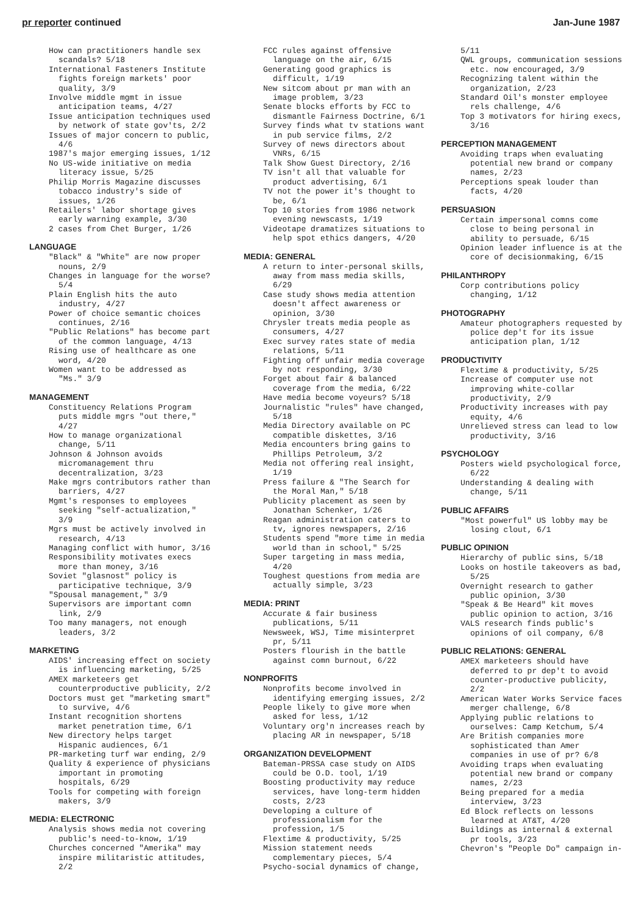pr reporter continued Jan-June 1987
How can practitioners handle sex scandals? 5/18
International Fasteners Institute fights foreign markets' poor quality, 3/9
Involve middle mgmt in issue anticipation teams, 4/27
Issue anticipation techniques used by network of state gov'ts, 2/2
Issues of major concern to public, 4/6
1987's major emerging issues, 1/12
No US-wide initiative on media literacy issue, 5/25
Philip Morris Magazine discusses tobacco industry's side of issues, 1/26
Retailers' labor shortage gives early warning example, 3/30
2 cases from Chet Burger, 1/26
LANGUAGE
"Black" & "White" are now proper nouns, 2/9
Changes in language for the worse? 5/4
Plain English hits the auto industry, 4/27
Power of choice semantic choices continues, 2/16
"Public Relations" has become part of the common language, 4/13
Rising use of healthcare as one word, 4/20
Women want to be addressed as "Ms." 3/9
MANAGEMENT
Constituency Relations Program puts middle mgrs "out there," 4/27
How to manage organizational change, 5/11
Johnson & Johnson avoids micromanagement thru decentralization, 3/23
Make mgrs contributors rather than barriers, 4/27
Mgmt's responses to employees seeking "self-actualization," 3/9
Mgrs must be actively involved in research, 4/13
Managing conflict with humor, 3/16
Responsibility motivates execs more than money, 3/16
Soviet "glasnost" policy is participative technique, 3/9
"Spousal management," 3/9
Supervisors are important comn link, 2/9
Too many managers, not enough leaders, 3/2
MARKETING
AIDS' increasing effect on society is influencing marketing, 5/25
AMEX marketeers get counterproductive publicity, 2/2
Doctors must get "marketing smart" to survive, 4/6
Instant recognition shortens market penetration time, 6/1
New directory helps target Hispanic audiences, 6/1
PR-marketing turf war ending, 2/9
Quality & experience of physicians important in promoting hospitals, 6/29
Tools for competing with foreign makers, 3/9
MEDIA: ELECTRONIC
Analysis shows media not covering public's need-to-know, 1/19
Churches concerned "Amerika" may inspire militaristic attitudes, 2/2
FCC rules against offensive language on the air, 6/15
Generating good graphics is difficult, 1/19
New sitcom about pr man with an image problem, 3/23
Senate blocks efforts by FCC to dismantle Fairness Doctrine, 6/1
Survey finds what tv stations want in pub service films, 2/2
Survey of news directors about VNRs, 6/15
Talk Show Guest Directory, 2/16
TV isn't all that valuable for product advertising, 6/1
TV not the power it's thought to be, 6/1
Top 10 stories from 1986 network evening newscasts, 1/19
Videotape dramatizes situations to help spot ethics dangers, 4/20
MEDIA: GENERAL
A return to inter-personal skills, away from mass media skills, 6/29
Case study shows media attention doesn't affect awareness or opinion, 3/30
Chrysler treats media people as consumers, 4/27
Exec survey rates state of media relations, 5/11
Fighting off unfair media coverage by not responding, 3/30
Forget about fair & balanced coverage from the media, 6/22
Have media become voyeurs? 5/18
Journalistic "rules" have changed, 5/18
Media Directory available on PC compatible diskettes, 3/16
Media encounters bring gains to Phillips Petroleum, 3/2
Media not offering real insight, 1/19
Press failure & "The Search for the Moral Man," 5/18
Publicity placement as seen by Jonathan Schenker, 1/26
Reagan administration caters to tv, ignores newspapers, 2/16
Students spend "more time in media world than in school," 5/25
Super targeting in mass media, 4/20
Toughest questions from media are actually simple, 3/23
MEDIA: PRINT
Accurate & fair business publications, 5/11
Newsweek, WSJ, Time misinterpret pr, 5/11
Posters flourish in the battle against comn burnout, 6/22
NONPROFITS
Nonprofits become involved in identifying emerging issues, 2/2
People likely to give more when asked for less, 1/12
Voluntary org'n increases reach by placing AR in newspaper, 5/18
ORGANIZATION DEVELOPMENT
Bateman-PRSSA case study on AIDS could be O.D. tool, 1/19
Boosting productivity may reduce services, have long-term hidden costs, 2/23
Developing a culture of professionalism for the profession, 1/5
Flextime & productivity, 5/25
Mission statement needs complementary pieces, 5/4
Psycho-social dynamics of change,
5/11
QWL groups, communication sessions etc. now encouraged, 3/9
Recognizing talent within the organization, 2/23
Standard Oil's monster employee rels challenge, 4/6
Top 3 motivators for hiring execs, 3/16
PERCEPTION MANAGEMENT
Avoiding traps when evaluating potential new brand or company names, 2/23
Perceptions speak louder than facts, 4/20
PERSUASION
Certain impersonal comns come close to being personal in ability to persuade, 6/15
Opinion leader influence is at the core of decisionmaking, 6/15
PHILANTHROPY
Corp contributions policy changing, 1/12
PHOTOGRAPHY
Amateur photographers requested by police dep't for its issue anticipation plan, 1/12
PRODUCTIVITY
Flextime & productivity, 5/25
Increase of computer use not improving white-collar productivity, 2/9
Productivity increases with pay equity, 4/6
Unrelieved stress can lead to low productivity, 3/16
PSYCHOLOGY
Posters wield psychological force, 6/22
Understanding & dealing with change, 5/11
PUBLIC AFFAIRS
"Most powerful" US lobby may be losing clout, 6/1
PUBLIC OPINION
Hierarchy of public sins, 5/18
Looks on hostile takeovers as bad, 5/25
Overnight research to gather public opinion, 3/30
"Speak & Be Heard" kit moves public opinion to action, 3/16
VALS research finds public's opinions of oil company, 6/8
PUBLIC RELATIONS: GENERAL
AMEX marketeers should have deferred to pr dep't to avoid counter-productive publicity, 2/2
American Water Works Service faces merger challenge, 6/8
Applying public relations to ourselves: Camp Ketchum, 5/4
Are British companies more sophisticated than Amer companies in use of pr? 6/8
Avoiding traps when evaluating potential new brand or company names, 2/23
Being prepared for a media interview, 3/23
Ed Block reflects on lessons learned at AT&T, 4/20
Buildings as internal & external pr tools, 3/23
Chevron's "People Do" campaign in-